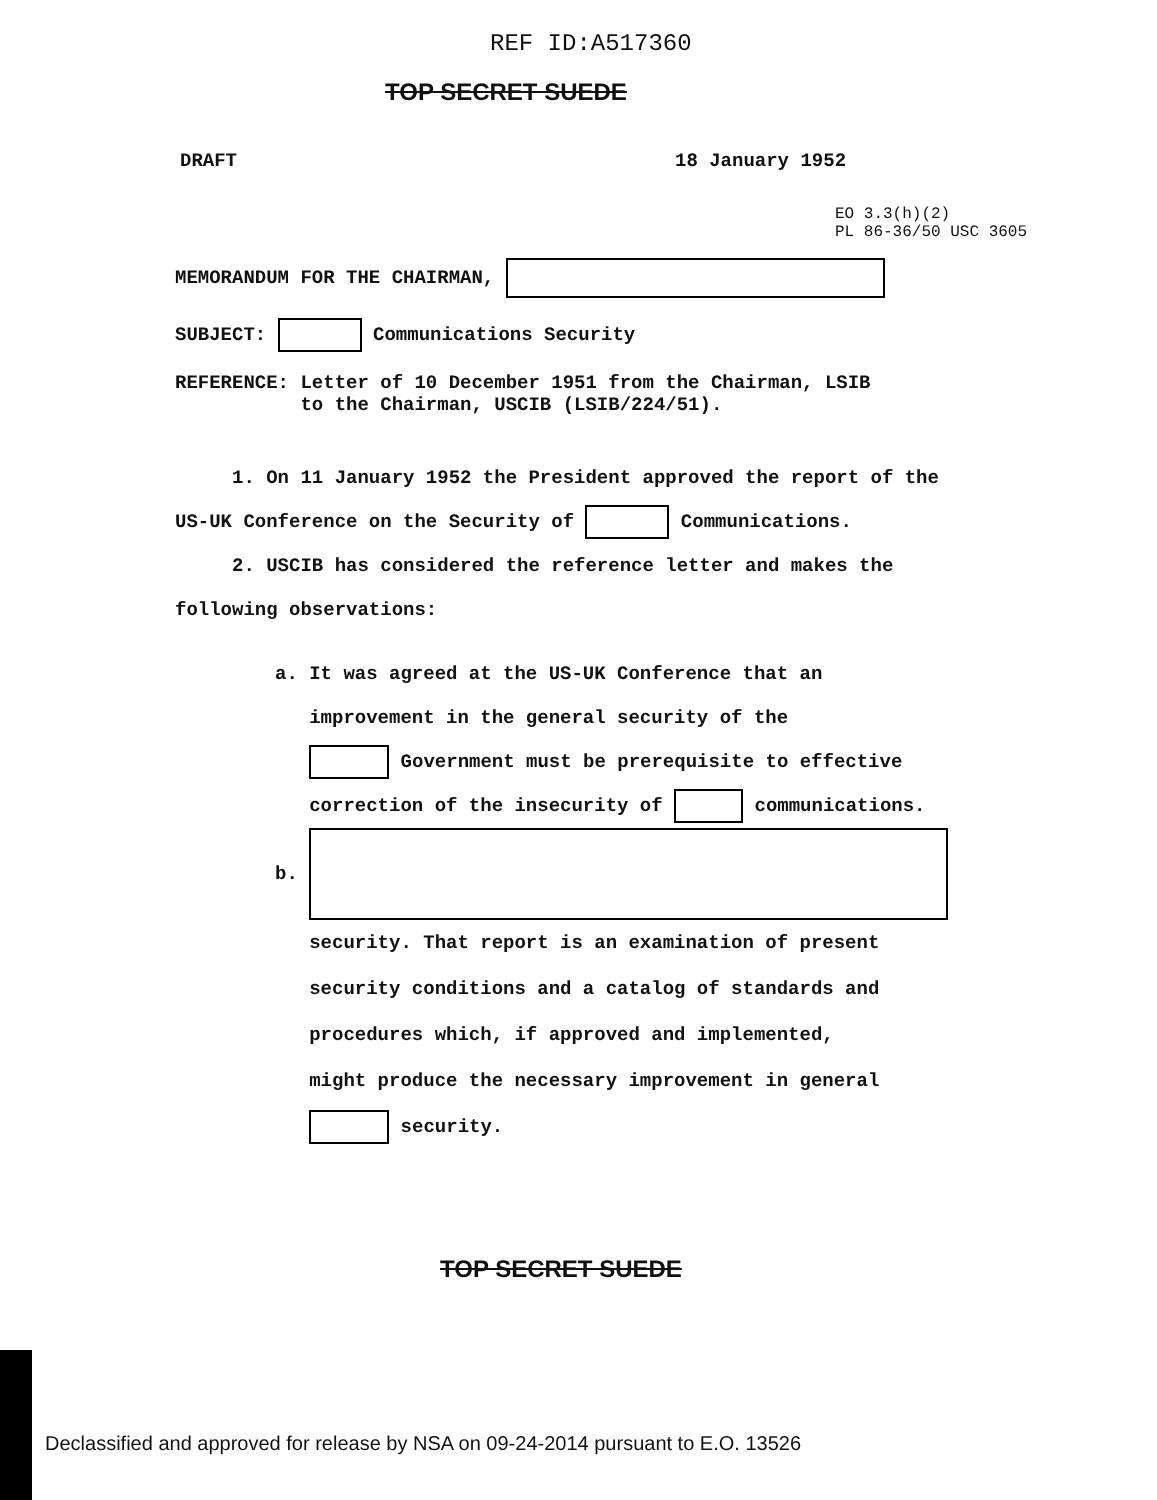REF ID:A517360
TOP SECRET SUEDE
DRAFT 18 January 1952
EO 3.3(h)(2)
PL 86-36/50 USC 3605
MEMORANDUM FOR THE CHAIRMAN,
SUBJECT: Communications Security
REFERENCE: Letter of 10 December 1951 from the Chairman, LSIB
to the Chairman, USCIB (LSIB/224/51).
1. On 11 January 1952 the President approved the report of the
US-UK Conference on the Security of Communications.
2. USCIB has considered the reference letter and makes the
following observations:
a. It was agreed at the US-UK Conference that an
improvement in the general security of the
Government must be prerequisite to effective
correction of the insecurity of communications.
b.
security. That report is an examination of present
security conditions and a catalog of standards and
procedures which, if approved and implemented,
might produce the necessary improvement in general
security.
TOP SECRET SUEDE
Declassified and approved for release by NSA on 09-24-2014 pursuant to E.O. 13526